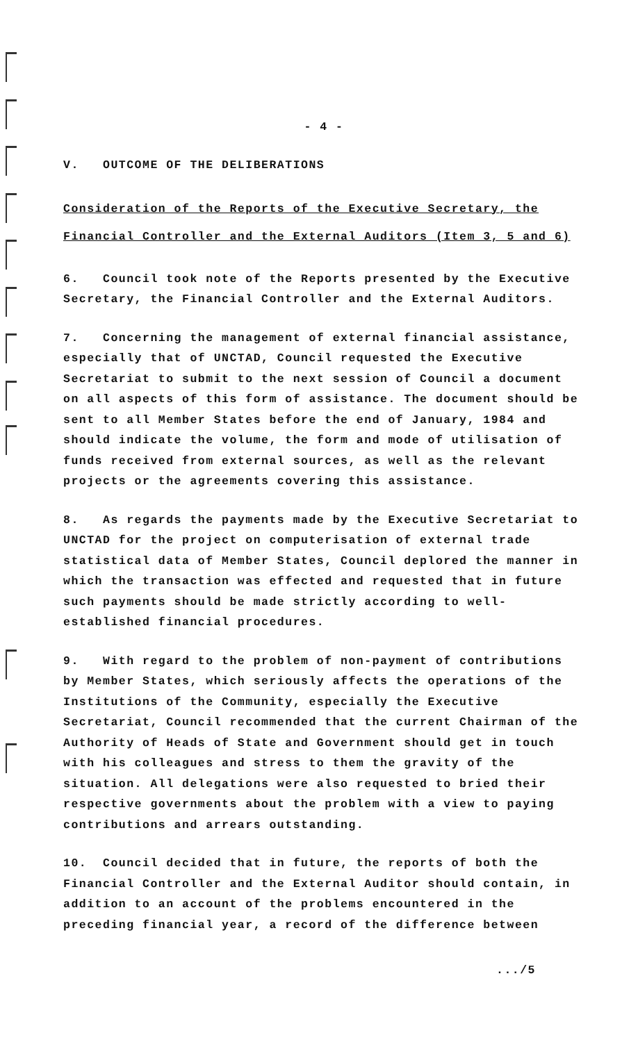- 4 -
V. OUTCOME OF THE DELIBERATIONS
Consideration of the Reports of the Executive Secretary, the Financial Controller and the External Auditors (Item 3, 5 and 6)
6. Council took note of the Reports presented by the Executive Secretary, the Financial Controller and the External Auditors.
7. Concerning the management of external financial assistance, especially that of UNCTAD, Council requested the Executive Secretariat to submit to the next session of Council a document on all aspects of this form of assistance. The document should be sent to all Member States before the end of January, 1984 and should indicate the volume, the form and mode of utilisation of funds received from external sources, as well as the relevant projects or the agreements covering this assistance.
8. As regards the payments made by the Executive Secretariat to UNCTAD for the project on computerisation of external trade statistical data of Member States, Council deplored the manner in which the transaction was effected and requested that in future such payments should be made strictly according to well-established financial procedures.
9. With regard to the problem of non-payment of contributions by Member States, which seriously affects the operations of the Institutions of the Community, especially the Executive Secretariat, Council recommended that the current Chairman of the Authority of Heads of State and Government should get in touch with his colleagues and stress to them the gravity of the situation. All delegations were also requested to bried their respective governments about the problem with a view to paying contributions and arrears outstanding.
10. Council decided that in future, the reports of both the Financial Controller and the External Auditor should contain, in addition to an account of the problems encountered in the preceding financial year, a record of the difference between
.../5